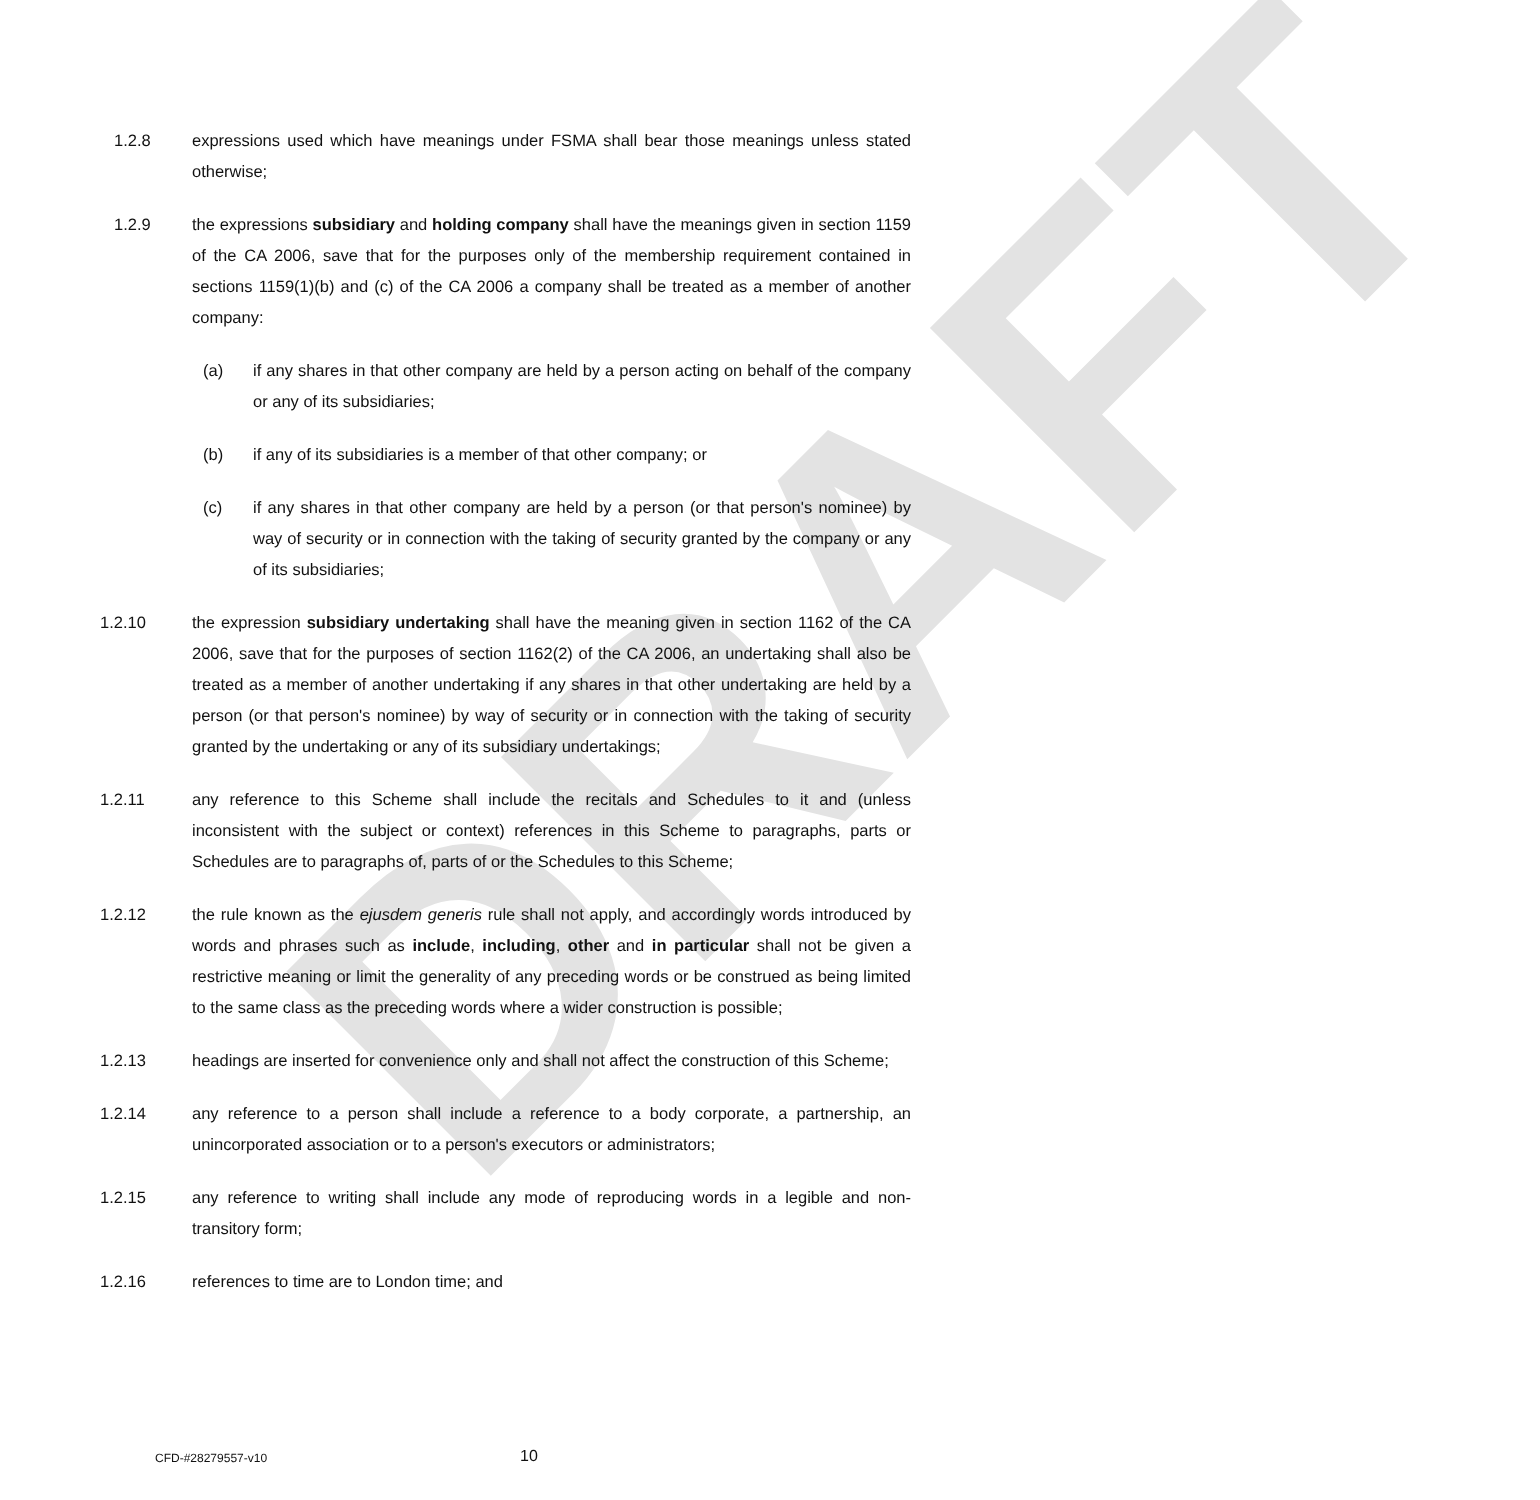DRAFT
1.2.8 expressions used which have meanings under FSMA shall bear those meanings unless stated otherwise;
1.2.9 the expressions subsidiary and holding company shall have the meanings given in section 1159 of the CA 2006, save that for the purposes only of the membership requirement contained in sections 1159(1)(b) and (c) of the CA 2006 a company shall be treated as a member of another company:
(a) if any shares in that other company are held by a person acting on behalf of the company or any of its subsidiaries;
(b) if any of its subsidiaries is a member of that other company; or
(c) if any shares in that other company are held by a person (or that person's nominee) by way of security or in connection with the taking of security granted by the company or any of its subsidiaries;
1.2.10 the expression subsidiary undertaking shall have the meaning given in section 1162 of the CA 2006, save that for the purposes of section 1162(2) of the CA 2006, an undertaking shall also be treated as a member of another undertaking if any shares in that other undertaking are held by a person (or that person's nominee) by way of security or in connection with the taking of security granted by the undertaking or any of its subsidiary undertakings;
1.2.11 any reference to this Scheme shall include the recitals and Schedules to it and (unless inconsistent with the subject or context) references in this Scheme to paragraphs, parts or Schedules are to paragraphs of, parts of or the Schedules to this Scheme;
1.2.12 the rule known as the ejusdem generis rule shall not apply, and accordingly words introduced by words and phrases such as include, including, other and in particular shall not be given a restrictive meaning or limit the generality of any preceding words or be construed as being limited to the same class as the preceding words where a wider construction is possible;
1.2.13 headings are inserted for convenience only and shall not affect the construction of this Scheme;
1.2.14 any reference to a person shall include a reference to a body corporate, a partnership, an unincorporated association or to a person's executors or administrators;
1.2.15 any reference to writing shall include any mode of reproducing words in a legible and non-transitory form;
1.2.16 references to time are to London time; and
CFD-#28279557-v10 10